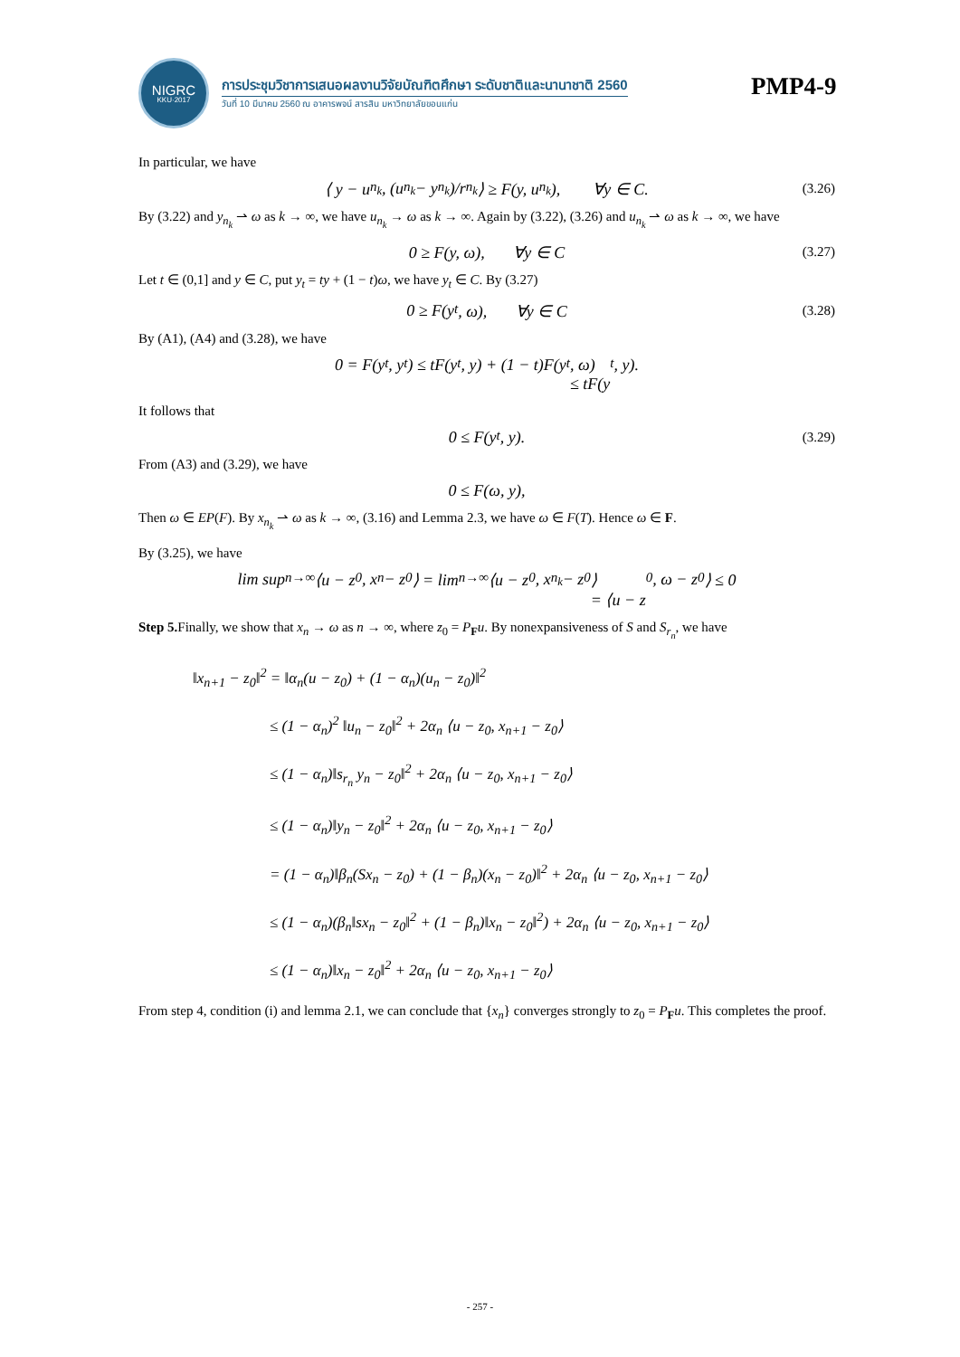NIGRC
KKU·2017
การประชุมวิชาการเสนอผลงานวิจัยบัณฑิตศึกษา ระดับชาติและนานาชาติ 2560
วันที่ 10 มีนาคม 2560 ณ อาคารพจน์ สารสิน มหาวิทยาลัยขอนแก่น
PMP4-9
In particular, we have
⟨ y − u<sub>n<sub>k</sub></sub> , (u<sub>n<sub>k</sub></sub> − y<sub>n<sub>k</sub></sub>)/r<sub>n<sub>k</sub></sub> ⟩ ≥ F(y, u<sub>n<sub>k</sub></sub>), ∀y ∈ C. (3.26)
By (3.22) and y<sub>n<sub>k</sub></sub> ⇀ ω as k → ∞, we have u<sub>n<sub>k</sub></sub> → ω as k → ∞. Again by (3.22), (3.26) and u<sub>n<sub>k</sub></sub> ⇀ ω as k → ∞, we have
0 ≥ F(y, ω), ∀y ∈ C (3.27)
Let t ∈ (0,1] and y ∈ C, put y<sub>t</sub> = ty + (1 − t)ω, we have y<sub>t</sub> ∈ C. By (3.27)
0 ≥ F(y<sub>t</sub>, ω), ∀y ∈ C (3.28)
By (A1), (A4) and (3.28), we have
0 = F(y<sub>t</sub>, y<sub>t</sub>) ≤ tF(y<sub>t</sub>, y) + (1 − t)F(y<sub>t</sub>, ω)
≤ tF(y<sub>t</sub>, y).
It follows that
0 ≤ F(y<sub>t</sub>, y). (3.29)
From (A3) and (3.29), we have
0 ≤ F(ω, y),
Then ω ∈ EP(F). By x<sub>n<sub>k</sub></sub> ⇀ ω as k → ∞, (3.16) and Lemma 2.3, we have ω ∈ F(T). Hence ω ∈ F.
By (3.25), we have
lim sup<sub>n→∞</sub> ⟨u − z<sub>0</sub>, x<sub>n</sub> − z<sub>0</sub>⟩ = lim<sub>n→∞</sub> ⟨u − z<sub>0</sub>, x<sub>n<sub>k</sub></sub> − z<sub>0</sub>⟩
= ⟨u − z<sub>0</sub>, ω − z<sub>0</sub>⟩ ≤ 0
Step 5. Finally, we show that x<sub>n</sub> → ω as n → ∞, where z<sub>0</sub> = P<sub>F</sub>u. By nonexpansiveness of S and S<sub>r<sub>n</sub></sub>, we have
‖x<sub>n+1</sub> − z<sub>0</sub>‖<sup>2</sup> = ‖α<sub>n</sub>(u − z<sub>0</sub>) + (1 − α<sub>n</sub>)(u<sub>n</sub> − z<sub>0</sub>)‖<sup>2</sup>
≤ (1 − α<sub>n</sub>)<sup>2</sup> ‖u<sub>n</sub> − z<sub>0</sub>‖<sup>2</sup> + 2α<sub>n</sub> ⟨u − z<sub>0</sub>, x<sub>n+1</sub> − z<sub>0</sub>⟩
≤ (1 − α<sub>n</sub>)‖s<sub>r<sub>n</sub></sub> y<sub>n</sub> − z<sub>0</sub>‖<sup>2</sup> + 2α<sub>n</sub> ⟨u − z<sub>0</sub>, x<sub>n+1</sub> − z<sub>0</sub>⟩
≤ (1 − α<sub>n</sub>)‖y<sub>n</sub> − z<sub>0</sub>‖<sup>2</sup> + 2α<sub>n</sub> ⟨u − z<sub>0</sub>, x<sub>n+1</sub> − z<sub>0</sub>⟩
= (1 − α<sub>n</sub>)‖β<sub>n</sub>(Sx<sub>n</sub> − z<sub>0</sub>) + (1 − β<sub>n</sub>)(x<sub>n</sub> − z<sub>0</sub>)‖<sup>2</sup> + 2α<sub>n</sub> ⟨u − z<sub>0</sub>, x<sub>n+1</sub> − z<sub>0</sub>⟩
≤ (1 − α<sub>n</sub>)(β<sub>n</sub>‖sx<sub>n</sub> − z<sub>0</sub>‖<sup>2</sup> + (1 − β<sub>n</sub>)‖x<sub>n</sub> − z<sub>0</sub>‖<sup>2</sup>) + 2α<sub>n</sub> ⟨u − z<sub>0</sub>, x<sub>n+1</sub> − z<sub>0</sub>⟩
≤ (1 − α<sub>n</sub>)‖x<sub>n</sub> − z<sub>0</sub>‖<sup>2</sup> + 2α<sub>n</sub> ⟨u − z<sub>0</sub>, x<sub>n+1</sub> − z<sub>0</sub>⟩
From step 4, condition (i) and lemma 2.1, we can conclude that {x<sub>n</sub>} converges strongly to z<sub>0</sub> = P<sub>F</sub>u. This completes the proof.
- 257 -